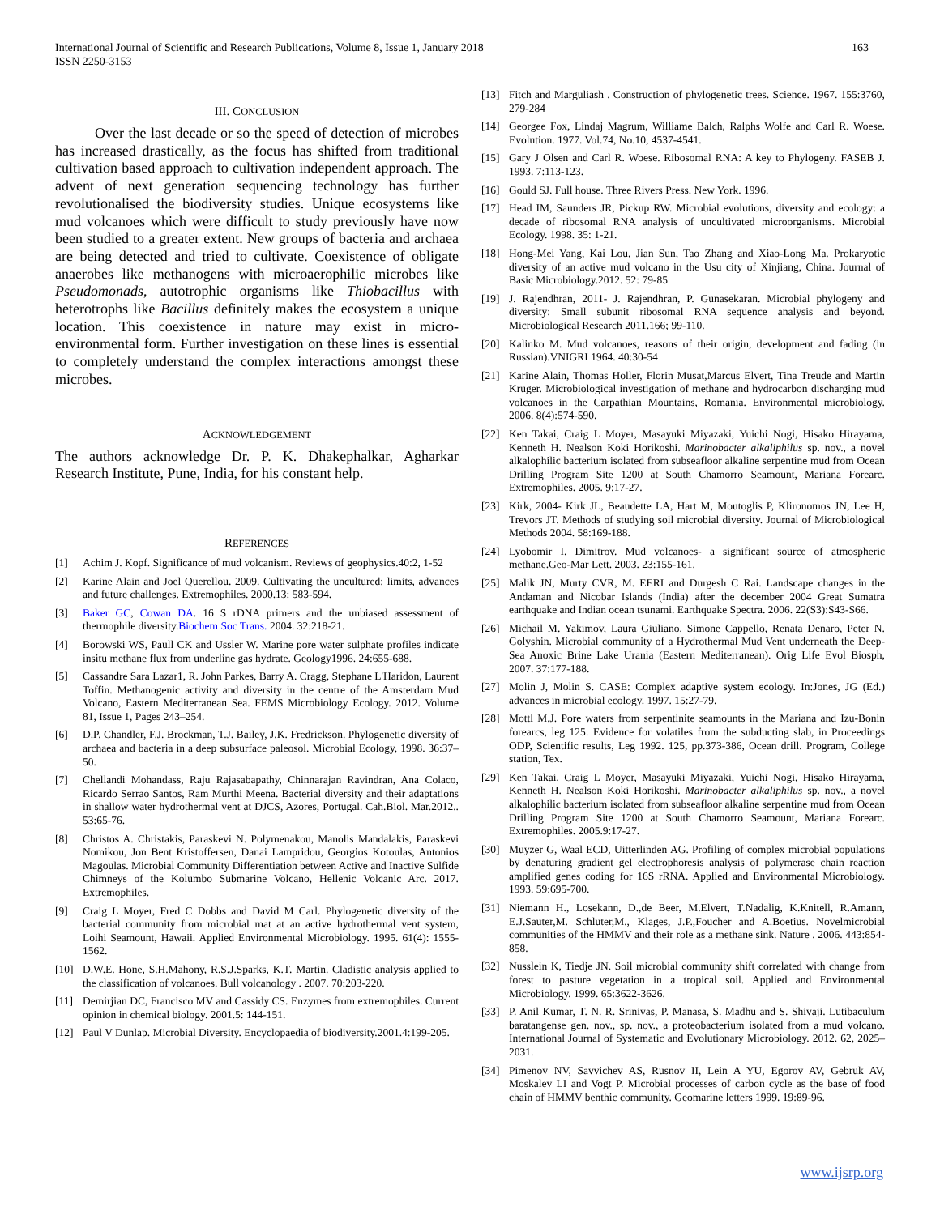International Journal of Scientific and Research Publications, Volume 8, Issue 1, January 2018
ISSN 2250-3153 163
III. CONCLUSION
Over the last decade or so the speed of detection of microbes has increased drastically, as the focus has shifted from traditional cultivation based approach to cultivation independent approach. The advent of next generation sequencing technology has further revolutionalised the biodiversity studies. Unique ecosystems like mud volcanoes which were difficult to study previously have now been studied to a greater extent. New groups of bacteria and archaea are being detected and tried to cultivate. Coexistence of obligate anaerobes like methanogens with microaerophilic microbes like Pseudomonads, autotrophic organisms like Thiobacillus with heterotrophs like Bacillus definitely makes the ecosystem a unique location. This coexistence in nature may exist in micro-environmental form. Further investigation on these lines is essential to completely understand the complex interactions amongst these microbes.
ACKNOWLEDGEMENT
The authors acknowledge Dr. P. K. Dhakephalkar, Agharkar Research Institute, Pune, India, for his constant help.
REFERENCES
[1] Achim J. Kopf. Significance of mud volcanism. Reviews of geophysics.40:2, 1-52
[2] Karine Alain and Joel Querellou. 2009. Cultivating the uncultured: limits, advances and future challenges. Extremophiles. 2000.13: 583-594.
[3] Baker GC, Cowan DA. 16 S rDNA primers and the unbiased assessment of thermophile diversity.Biochem Soc Trans. 2004. 32:218-21.
[4] Borowski WS, Paull CK and Ussler W. Marine pore water sulphate profiles indicate insitu methane flux from underline gas hydrate. Geology1996. 24:655-688.
[5] Cassandre Sara Lazar1, R. John Parkes, Barry A. Cragg, Stephane L'Haridon, Laurent Toffin. Methanogenic activity and diversity in the centre of the Amsterdam Mud Volcano, Eastern Mediterranean Sea. FEMS Microbiology Ecology. 2012. Volume 81, Issue 1, Pages 243–254.
[6] D.P. Chandler, F.J. Brockman, T.J. Bailey, J.K. Fredrickson. Phylogenetic diversity of archaea and bacteria in a deep subsurface paleosol. Microbial Ecology, 1998. 36:37–50.
[7] Chellandi Mohandass, Raju Rajasabapathy, Chinnarajan Ravindran, Ana Colaco, Ricardo Serrao Santos, Ram Murthi Meena. Bacterial diversity and their adaptations in shallow water hydrothermal vent at DJCS, Azores, Portugal. Cah.Biol. Mar.2012.. 53:65-76.
[8] Christos A. Christakis, Paraskevi N. Polymenakou, Manolis Mandalakis, Paraskevi Nomikou, Jon Bent Kristoffersen, Danai Lampridou, Georgios Kotoulas, Antonios Magoulas. Microbial Community Differentiation between Active and Inactive Sulfide Chimneys of the Kolumbo Submarine Volcano, Hellenic Volcanic Arc. 2017. Extremophiles.
[9] Craig L Moyer, Fred C Dobbs and David M Carl. Phylogenetic diversity of the bacterial community from microbial mat at an active hydrothermal vent system, Loihi Seamount, Hawaii. Applied Environmental Microbiology. 1995. 61(4): 1555-1562.
[10] D.W.E. Hone, S.H.Mahony, R.S.J.Sparks, K.T. Martin. Cladistic analysis applied to the classification of volcanoes. Bull volcanology . 2007. 70:203-220.
[11] Demirjian DC, Francisco MV and Cassidy CS. Enzymes from extremophiles. Current opinion in chemical biology. 2001.5: 144-151.
[12] Paul V Dunlap. Microbial Diversity. Encyclopaedia of biodiversity.2001.4:199-205.
[13] Fitch and Marguliash . Construction of phylogenetic trees. Science. 1967. 155:3760, 279-284
[14] Georgee Fox, Lindaj Magrum, Williame Balch, Ralphs Wolfe and Carl R. Woese. Evolution. 1977. Vol.74, No.10, 4537-4541.
[15] Gary J Olsen and Carl R. Woese. Ribosomal RNA: A key to Phylogeny. FASEB J. 1993. 7:113-123.
[16] Gould SJ. Full house. Three Rivers Press. New York. 1996.
[17] Head IM, Saunders JR, Pickup RW. Microbial evolutions, diversity and ecology: a decade of ribosomal RNA analysis of uncultivated microorganisms. Microbial Ecology. 1998. 35: 1-21.
[18] Hong-Mei Yang, Kai Lou, Jian Sun, Tao Zhang and Xiao-Long Ma. Prokaryotic diversity of an active mud volcano in the Usu city of Xinjiang, China. Journal of Basic Microbiology.2012. 52: 79-85
[19] J. Rajendhran, 2011- J. Rajendhran, P. Gunasekaran. Microbial phylogeny and diversity: Small subunit ribosomal RNA sequence analysis and beyond. Microbiological Research 2011.166; 99-110.
[20] Kalinko M. Mud volcanoes, reasons of their origin, development and fading (in Russian).VNIGRI 1964. 40:30-54
[21] Karine Alain, Thomas Holler, Florin Musat,Marcus Elvert, Tina Treude and Martin Kruger. Microbiological investigation of methane and hydrocarbon discharging mud volcanoes in the Carpathian Mountains, Romania. Environmental microbiology. 2006. 8(4):574-590.
[22] Ken Takai, Craig L Moyer, Masayuki Miyazaki, Yuichi Nogi, Hisako Hirayama, Kenneth H. Nealson Koki Horikoshi. Marinobacter alkaliphilus sp. nov., a novel alkalophilic bacterium isolated from subseafloor alkaline serpentine mud from Ocean Drilling Program Site 1200 at South Chamorro Seamount, Mariana Forearc. Extremophiles. 2005. 9:17-27.
[23] Kirk, 2004- Kirk JL, Beaudette LA, Hart M, Moutoglis P, Klironomos JN, Lee H, Trevors JT. Methods of studying soil microbial diversity. Journal of Microbiological Methods 2004. 58:169-188.
[24] Lyobomir I. Dimitrov. Mud volcanoes- a significant source of atmospheric methane.Geo-Mar Lett. 2003. 23:155-161.
[25] Malik JN, Murty CVR, M. EERI and Durgesh C Rai. Landscape changes in the Andaman and Nicobar Islands (India) after the december 2004 Great Sumatra earthquake and Indian ocean tsunami. Earthquake Spectra. 2006. 22(S3):S43-S66.
[26] Michail M. Yakimov, Laura Giuliano, Simone Cappello, Renata Denaro, Peter N. Golyshin. Microbial community of a Hydrothermal Mud Vent underneath the Deep-Sea Anoxic Brine Lake Urania (Eastern Mediterranean). Orig Life Evol Biosph, 2007. 37:177-188.
[27] Molin J, Molin S. CASE: Complex adaptive system ecology. In:Jones, JG (Ed.) advances in microbial ecology. 1997. 15:27-79.
[28] Mottl M.J. Pore waters from serpentinite seamounts in the Mariana and Izu-Bonin forearcs, leg 125: Evidence for volatiles from the subducting slab, in Proceedings ODP, Scientific results, Leg 1992. 125, pp.373-386, Ocean drill. Program, College station, Tex.
[29] Ken Takai, Craig L Moyer, Masayuki Miyazaki, Yuichi Nogi, Hisako Hirayama, Kenneth H. Nealson Koki Horikoshi. Marinobacter alkaliphilus sp. nov., a novel alkalophilic bacterium isolated from subseafloor alkaline serpentine mud from Ocean Drilling Program Site 1200 at South Chamorro Seamount, Mariana Forearc. Extremophiles. 2005.9:17-27.
[30] Muyzer G, Waal ECD, Uitterlinden AG. Profiling of complex microbial populations by denaturing gradient gel electrophoresis analysis of polymerase chain reaction amplified genes coding for 16S rRNA. Applied and Environmental Microbiology. 1993. 59:695-700.
[31] Niemann H., Losekann, D.,de Beer, M.Elvert, T.Nadalig, K.Knitell, R.Amann, E.J.Sauter,M. Schluter,M., Klages, J.P.,Foucher and A.Boetius. Novelmicrobial communities of the HMMV and their role as a methane sink. Nature . 2006. 443:854-858.
[32] Nusslein K, Tiedje JN. Soil microbial community shift correlated with change from forest to pasture vegetation in a tropical soil. Applied and Environmental Microbiology. 1999. 65:3622-3626.
[33] P. Anil Kumar, T. N. R. Srinivas, P. Manasa, S. Madhu and S. Shivaji. Lutibaculum baratangense gen. nov., sp. nov., a proteobacterium isolated from a mud volcano. International Journal of Systematic and Evolutionary Microbiology. 2012. 62, 2025–2031.
[34] Pimenov NV, Savvichev AS, Rusnov II, Lein A YU, Egorov AV, Gebruk AV, Moskalev LI and Vogt P. Microbial processes of carbon cycle as the base of food chain of HMMV benthic community. Geomarine letters 1999. 19:89-96.
www.ijsrp.org